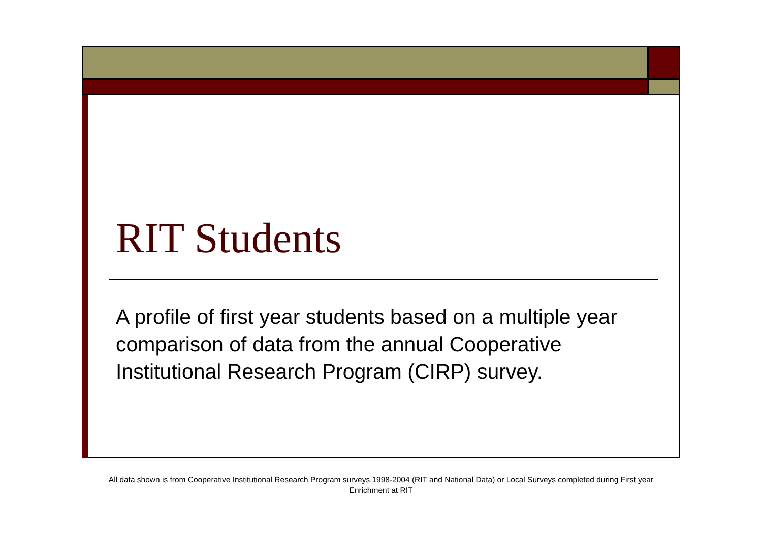RIT Students
A profile of first year students based on a multiple year comparison of data from the annual Cooperative Institutional Research Program (CIRP) survey.
All data shown is from Cooperative Institutional Research Program surveys 1998-2004 (RIT and National Data) or Local Surveys completed during First year Enrichment at RIT